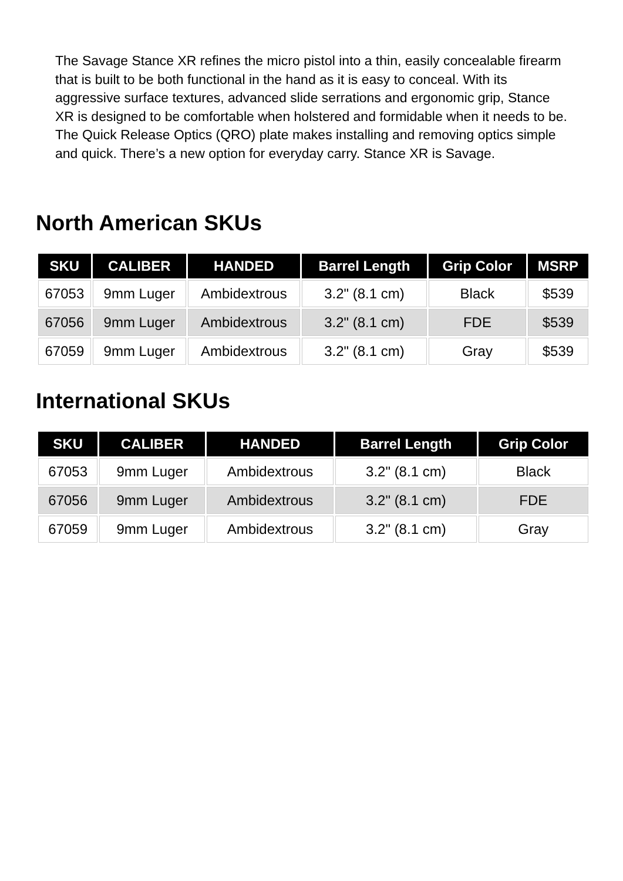The Savage Stance XR refines the micro pistol into a thin, easily concealable firearm that is built to be both functional in the hand as it is easy to conceal. With its aggressive surface textures, advanced slide serrations and ergonomic grip, Stance XR is designed to be comfortable when holstered and formidable when it needs to be. The Quick Release Optics (QRO) plate makes installing and removing optics simple and quick. There’s a new option for everyday carry. Stance XR is Savage.
North American SKUs
| SKU | CALIBER | HANDED | Barrel Length | Grip Color | MSRP |
| --- | --- | --- | --- | --- | --- |
| 67053 | 9mm Luger | Ambidextrous | 3.2" (8.1 cm) | Black | $539 |
| 67056 | 9mm Luger | Ambidextrous | 3.2" (8.1 cm) | FDE | $539 |
| 67059 | 9mm Luger | Ambidextrous | 3.2" (8.1 cm) | Gray | $539 |
International SKUs
| SKU | CALIBER | HANDED | Barrel Length | Grip Color |
| --- | --- | --- | --- | --- |
| 67053 | 9mm Luger | Ambidextrous | 3.2" (8.1 cm) | Black |
| 67056 | 9mm Luger | Ambidextrous | 3.2" (8.1 cm) | FDE |
| 67059 | 9mm Luger | Ambidextrous | 3.2" (8.1 cm) | Gray |